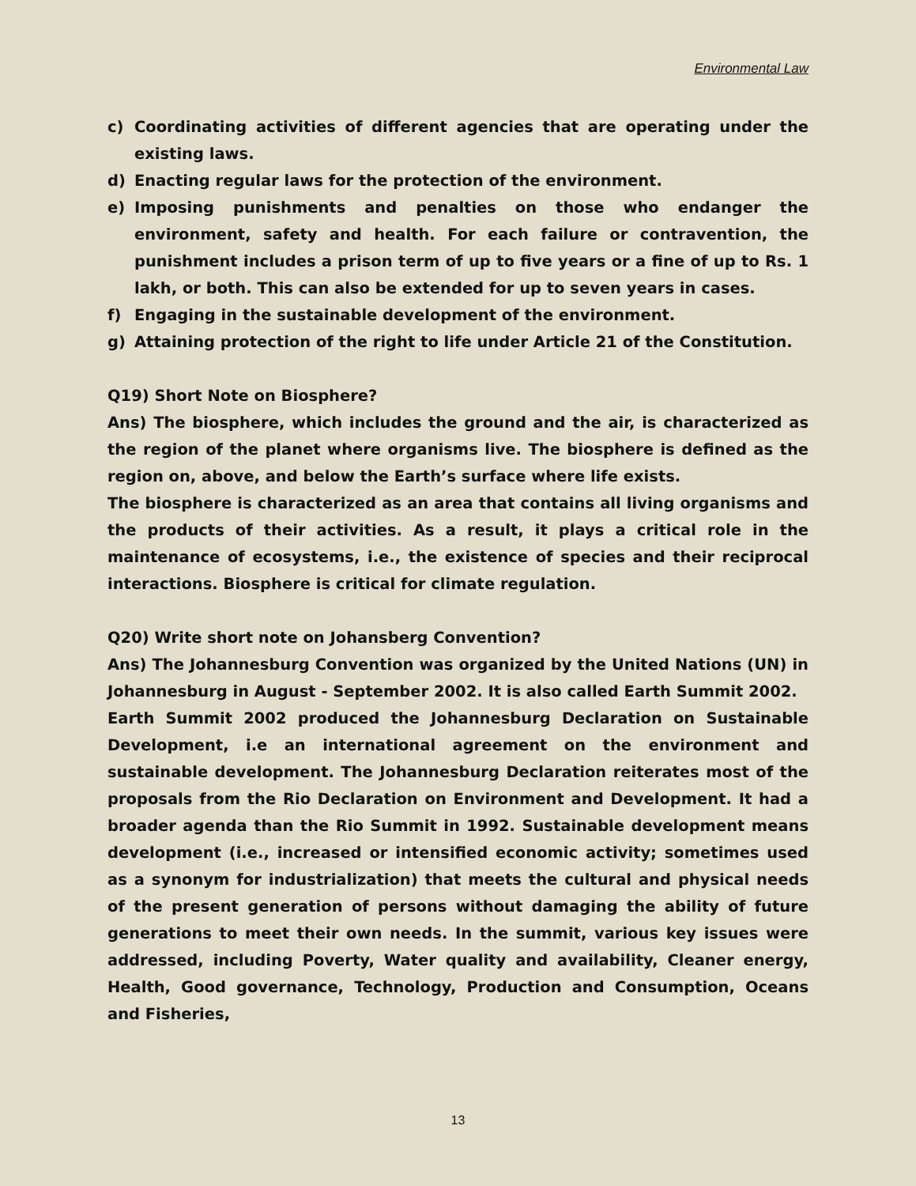Environmental Law
c) Coordinating activities of different agencies that are operating under the existing laws.
d) Enacting regular laws for the protection of the environment.
e) Imposing punishments and penalties on those who endanger the environment, safety and health. For each failure or contravention, the punishment includes a prison term of up to five years or a fine of up to Rs. 1 lakh, or both. This can also be extended for up to seven years in cases.
f) Engaging in the sustainable development of the environment.
g) Attaining protection of the right to life under Article 21 of the Constitution.
Q19) Short Note on Biosphere?
Ans) The biosphere, which includes the ground and the air, is characterized as the region of the planet where organisms live. The biosphere is defined as the region on, above, and below the Earth’s surface where life exists.
The biosphere is characterized as an area that contains all living organisms and the products of their activities. As a result, it plays a critical role in the maintenance of ecosystems, i.e., the existence of species and their reciprocal interactions. Biosphere is critical for climate regulation.
Q20) Write short note on Johansberg Convention?
Ans) The Johannesburg Convention was organized by the United Nations (UN) in Johannesburg in August - September 2002. It is also called Earth Summit 2002.
Earth Summit 2002 produced the Johannesburg Declaration on Sustainable Development, i.e an international agreement on the environment and sustainable development. The Johannesburg Declaration reiterates most of the proposals from the Rio Declaration on Environment and Development. It had a broader agenda than the Rio Summit in 1992. Sustainable development means development (i.e., increased or intensified economic activity; sometimes used as a synonym for industrialization) that meets the cultural and physical needs of the present generation of persons without damaging the ability of future generations to meet their own needs. In the summit, various key issues were addressed, including Poverty, Water quality and availability, Cleaner energy, Health, Good governance, Technology, Production and Consumption, Oceans and Fisheries,
13